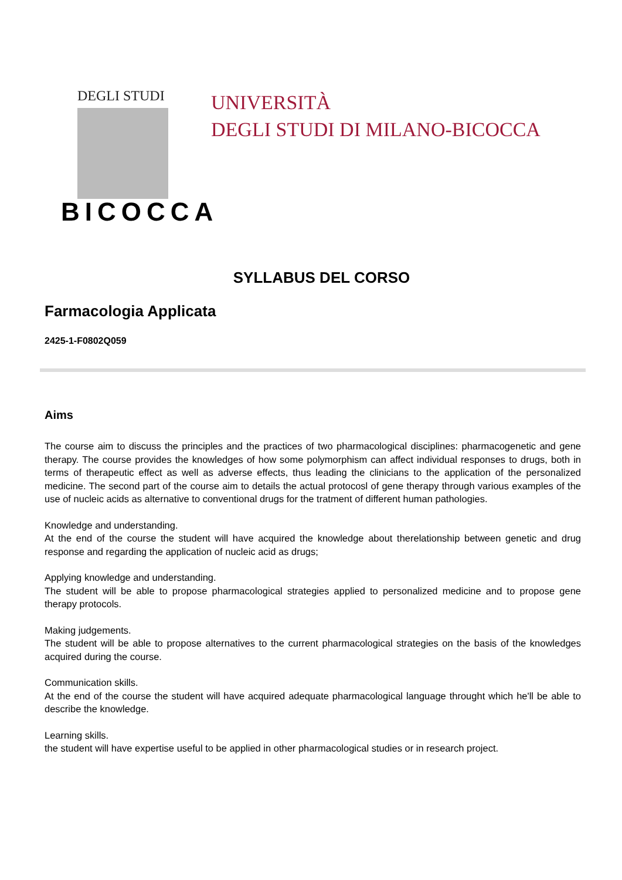DEGLI STUDI
BICOCCA
UNIVERSITÀ
DEGLI STUDI DI MILANO-BICOCCA
SYLLABUS DEL CORSO
Farmacologia Applicata
2425-1-F0802Q059
Aims
The course aim to discuss the principles and the practices of two pharmacological disciplines: pharmacogenetic and gene therapy. The course provides the knowledges of how some polymorphism can affect individual responses to drugs, both in terms of therapeutic effect as well as adverse effects, thus leading the clinicians to the application of the personalized medicine. The second part of the course aim to details the actual protocosl of gene therapy through various examples of the use of nucleic acids as alternative to conventional drugs for the tratment of different human pathologies.
Knowledge and understanding.
At the end of the course the student will have acquired the knowledge about therelationship between genetic and drug response and regarding the application of nucleic acid as drugs;
Applying knowledge and understanding.
The student will be able to propose pharmacological strategies applied to personalized medicine and to propose gene therapy protocols.
Making judgements.
The student will be able to propose alternatives to the current pharmacological strategies on the basis of the knowledges acquired during the course.
Communication skills.
At the end of the course the student will have acquired adequate pharmacological language throught which he'll be able to describe the knowledge.
Learning skills.
the student will have expertise useful to be applied in other pharmacological studies or in research project.